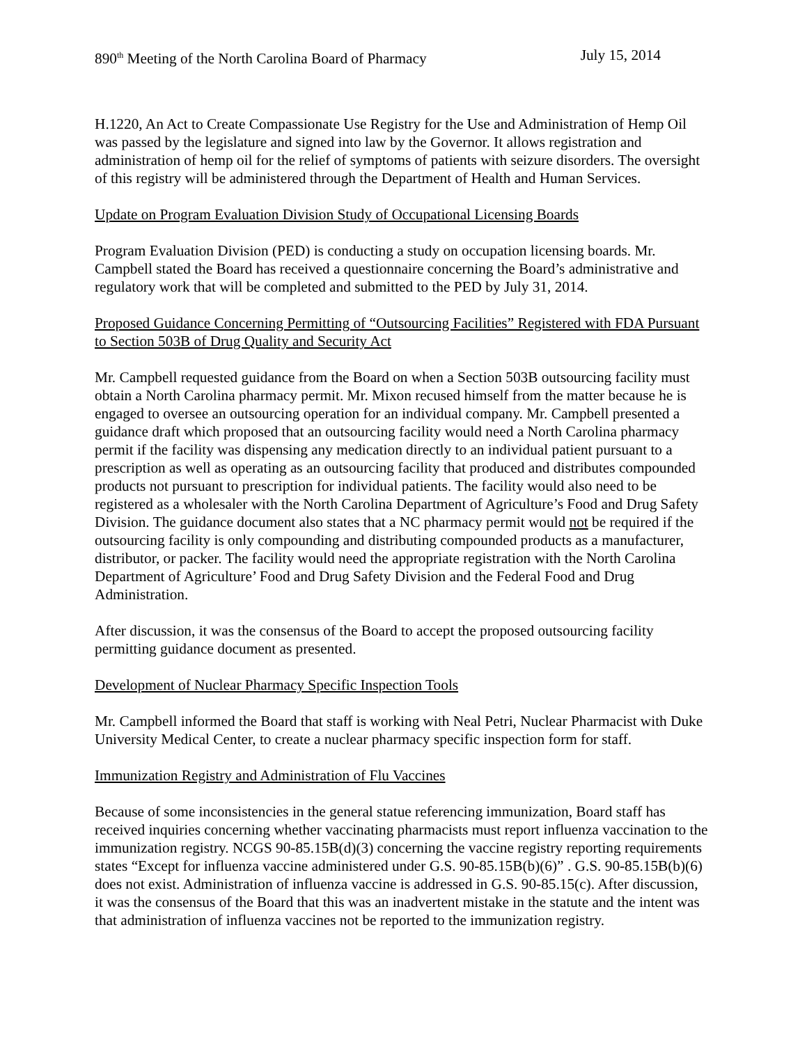890<sup>th</sup> Meeting of the North Carolina Board of Pharmacy July 15, 2014
H.1220, An Act to Create Compassionate Use Registry for the Use and Administration of Hemp Oil was passed by the legislature and signed into law by the Governor. It allows registration and administration of hemp oil for the relief of symptoms of patients with seizure disorders. The oversight of this registry will be administered through the Department of Health and Human Services.
Update on Program Evaluation Division Study of Occupational Licensing Boards
Program Evaluation Division (PED) is conducting a study on occupation licensing boards. Mr. Campbell stated the Board has received a questionnaire concerning the Board’s administrative and regulatory work that will be completed and submitted to the PED by July 31, 2014.
Proposed Guidance Concerning Permitting of “Outsourcing Facilities” Registered with FDA Pursuant to Section 503B of Drug Quality and Security Act
Mr. Campbell requested guidance from the Board on when a Section 503B outsourcing facility must obtain a North Carolina pharmacy permit. Mr. Mixon recused himself from the matter because he is engaged to oversee an outsourcing operation for an individual company. Mr. Campbell presented a guidance draft which proposed that an outsourcing facility would need a North Carolina pharmacy permit if the facility was dispensing any medication directly to an individual patient pursuant to a prescription as well as operating as an outsourcing facility that produced and distributes compounded products not pursuant to prescription for individual patients. The facility would also need to be registered as a wholesaler with the North Carolina Department of Agriculture’s Food and Drug Safety Division. The guidance document also states that a NC pharmacy permit would not be required if the outsourcing facility is only compounding and distributing compounded products as a manufacturer, distributor, or packer. The facility would need the appropriate registration with the North Carolina Department of Agriculture’ Food and Drug Safety Division and the Federal Food and Drug Administration.
After discussion, it was the consensus of the Board to accept the proposed outsourcing facility permitting guidance document as presented.
Development of Nuclear Pharmacy Specific Inspection Tools
Mr. Campbell informed the Board that staff is working with Neal Petri, Nuclear Pharmacist with Duke University Medical Center, to create a nuclear pharmacy specific inspection form for staff.
Immunization Registry and Administration of Flu Vaccines
Because of some inconsistencies in the general statue referencing immunization, Board staff has received inquiries concerning whether vaccinating pharmacists must report influenza vaccination to the immunization registry. NCGS 90-85.15B(d)(3) concerning the vaccine registry reporting requirements states “Except for influenza vaccine administered under G.S. 90-85.15B(b)(6)” . G.S. 90-85.15B(b)(6) does not exist. Administration of influenza vaccine is addressed in G.S. 90-85.15(c). After discussion, it was the consensus of the Board that this was an inadvertent mistake in the statute and the intent was that administration of influenza vaccines not be reported to the immunization registry.